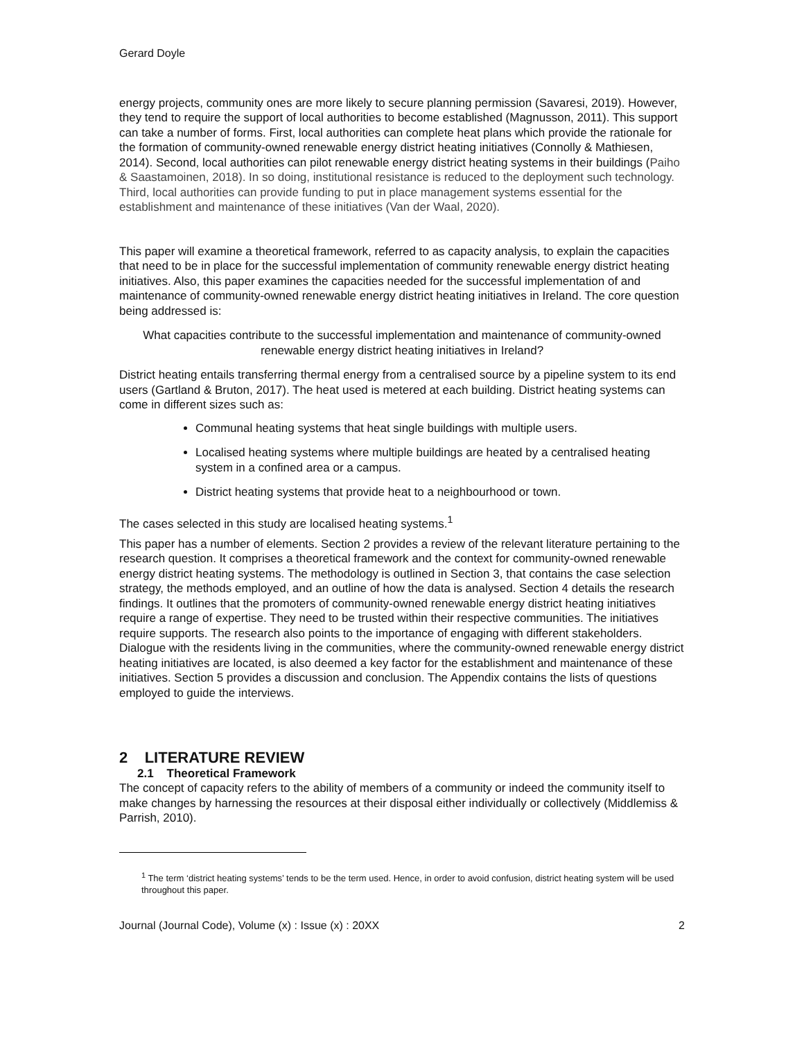Gerard Doyle
energy projects, community ones are more likely to secure planning permission (Savaresi, 2019). However, they tend to require the support of local authorities to become established (Magnusson, 2011). This support can take a number of forms. First, local authorities can complete heat plans which provide the rationale for the formation of community-owned renewable energy district heating initiatives (Connolly & Mathiesen, 2014). Second, local authorities can pilot renewable energy district heating systems in their buildings (Paiho & Saastamoinen, 2018). In so doing, institutional resistance is reduced to the deployment such technology. Third, local authorities can provide funding to put in place management systems essential for the establishment and maintenance of these initiatives (Van der Waal, 2020).
This paper will examine a theoretical framework, referred to as capacity analysis, to explain the capacities that need to be in place for the successful implementation of community renewable energy district heating initiatives. Also, this paper examines the capacities needed for the successful implementation of and maintenance of community-owned renewable energy district heating initiatives in Ireland. The core question being addressed is:
What capacities contribute to the successful implementation and maintenance of community-owned renewable energy district heating initiatives in Ireland?
District heating entails transferring thermal energy from a centralised source by a pipeline system to its end users (Gartland & Bruton, 2017). The heat used is metered at each building. District heating systems can come in different sizes such as:
Communal heating systems that heat single buildings with multiple users.
Localised heating systems where multiple buildings are heated by a centralised heating system in a confined area or a campus.
District heating systems that provide heat to a neighbourhood or town.
The cases selected in this study are localised heating systems.<sup>1</sup>
This paper has a number of elements. Section 2 provides a review of the relevant literature pertaining to the research question. It comprises a theoretical framework and the context for community-owned renewable energy district heating systems. The methodology is outlined in Section 3, that contains the case selection strategy, the methods employed, and an outline of how the data is analysed. Section 4 details the research findings. It outlines that the promoters of community-owned renewable energy district heating initiatives require a range of expertise. They need to be trusted within their respective communities. The initiatives require supports. The research also points to the importance of engaging with different stakeholders. Dialogue with the residents living in the communities, where the community-owned renewable energy district heating initiatives are located, is also deemed a key factor for the establishment and maintenance of these initiatives. Section 5 provides a discussion and conclusion. The Appendix contains the lists of questions employed to guide the interviews.
2 LITERATURE REVIEW
2.1 Theoretical Framework
The concept of capacity refers to the ability of members of a community or indeed the community itself to make changes by harnessing the resources at their disposal either individually or collectively (Middlemiss & Parrish, 2010).
<sup>1</sup> The term ‘district heating systems’ tends to be the term used. Hence, in order to avoid confusion, district heating system will be used throughout this paper.
Journal (Journal Code), Volume (x) : Issue (x) : 20XX 2